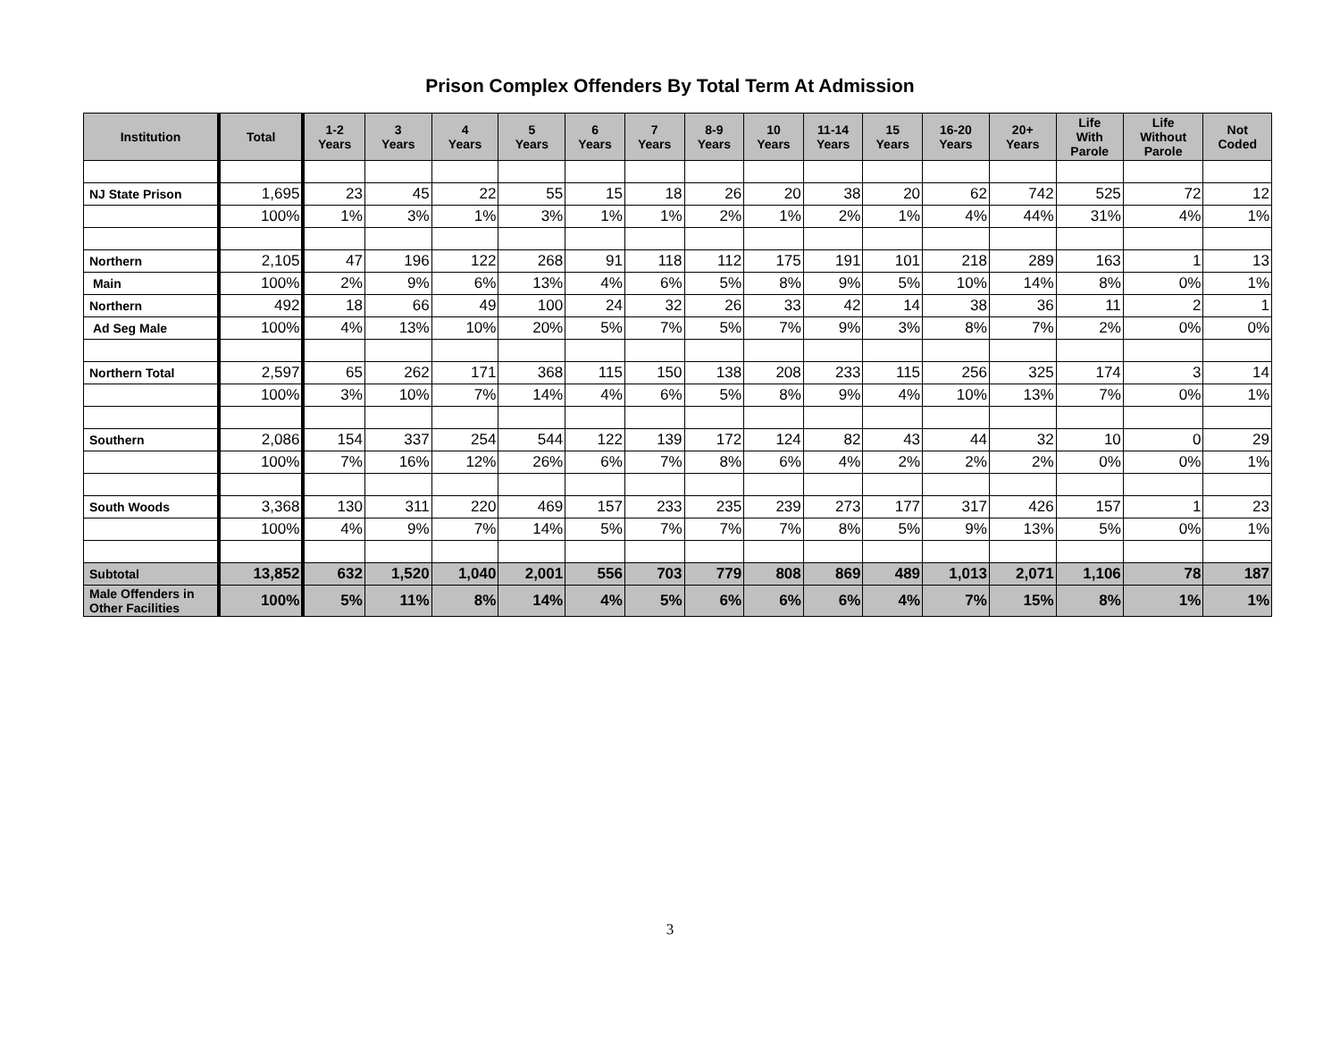Prison Complex Offenders By Total Term At Admission
| Institution | Total | 1-2 Years | 3 Years | 4 Years | 5 Years | 6 Years | 7 Years | 8-9 Years | 10 Years | 11-14 Years | 15 Years | 16-20 Years | 20+ Years | Life With Parole | Life Without Parole | Not Coded |
| --- | --- | --- | --- | --- | --- | --- | --- | --- | --- | --- | --- | --- | --- | --- | --- | --- |
| NJ State Prison | 1,695 | 23 | 45 | 22 | 55 | 15 | 18 | 26 | 20 | 38 | 20 | 62 | 742 | 525 | 72 | 12 |
| | 100% | 1% | 3% | 1% | 3% | 1% | 1% | 2% | 1% | 2% | 1% | 4% | 44% | 31% | 4% | 1% |
| Northern | 2,105 | 47 | 196 | 122 | 268 | 91 | 118 | 112 | 175 | 191 | 101 | 218 | 289 | 163 | 1 | 13 |
| Main | 100% | 2% | 9% | 6% | 13% | 4% | 6% | 5% | 8% | 9% | 5% | 10% | 14% | 8% | 0% | 1% |
| Northern | 492 | 18 | 66 | 49 | 100 | 24 | 32 | 26 | 33 | 42 | 14 | 38 | 36 | 11 | 2 | 1 |
| Ad Seg Male | 100% | 4% | 13% | 10% | 20% | 5% | 7% | 5% | 7% | 9% | 3% | 8% | 7% | 2% | 0% | 0% |
| Northern Total | 2,597 | 65 | 262 | 171 | 368 | 115 | 150 | 138 | 208 | 233 | 115 | 256 | 325 | 174 | 3 | 14 |
| | 100% | 3% | 10% | 7% | 14% | 4% | 6% | 5% | 8% | 9% | 4% | 10% | 13% | 7% | 0% | 1% |
| Southern | 2,086 | 154 | 337 | 254 | 544 | 122 | 139 | 172 | 124 | 82 | 43 | 44 | 32 | 10 | 0 | 29 |
| | 100% | 7% | 16% | 12% | 26% | 6% | 7% | 8% | 6% | 4% | 2% | 2% | 2% | 0% | 0% | 1% |
| South Woods | 3,368 | 130 | 311 | 220 | 469 | 157 | 233 | 235 | 239 | 273 | 177 | 317 | 426 | 157 | 1 | 23 |
| | 100% | 4% | 9% | 7% | 14% | 5% | 7% | 7% | 7% | 8% | 5% | 9% | 13% | 5% | 0% | 1% |
| Subtotal | 13,852 | 632 | 1,520 | 1,040 | 2,001 | 556 | 703 | 779 | 808 | 869 | 489 | 1,013 | 2,071 | 1,106 | 78 | 187 |
| Male Offenders in Other Facilities | 100% | 5% | 11% | 8% | 14% | 4% | 5% | 6% | 6% | 6% | 4% | 7% | 15% | 8% | 1% | 1% |
3